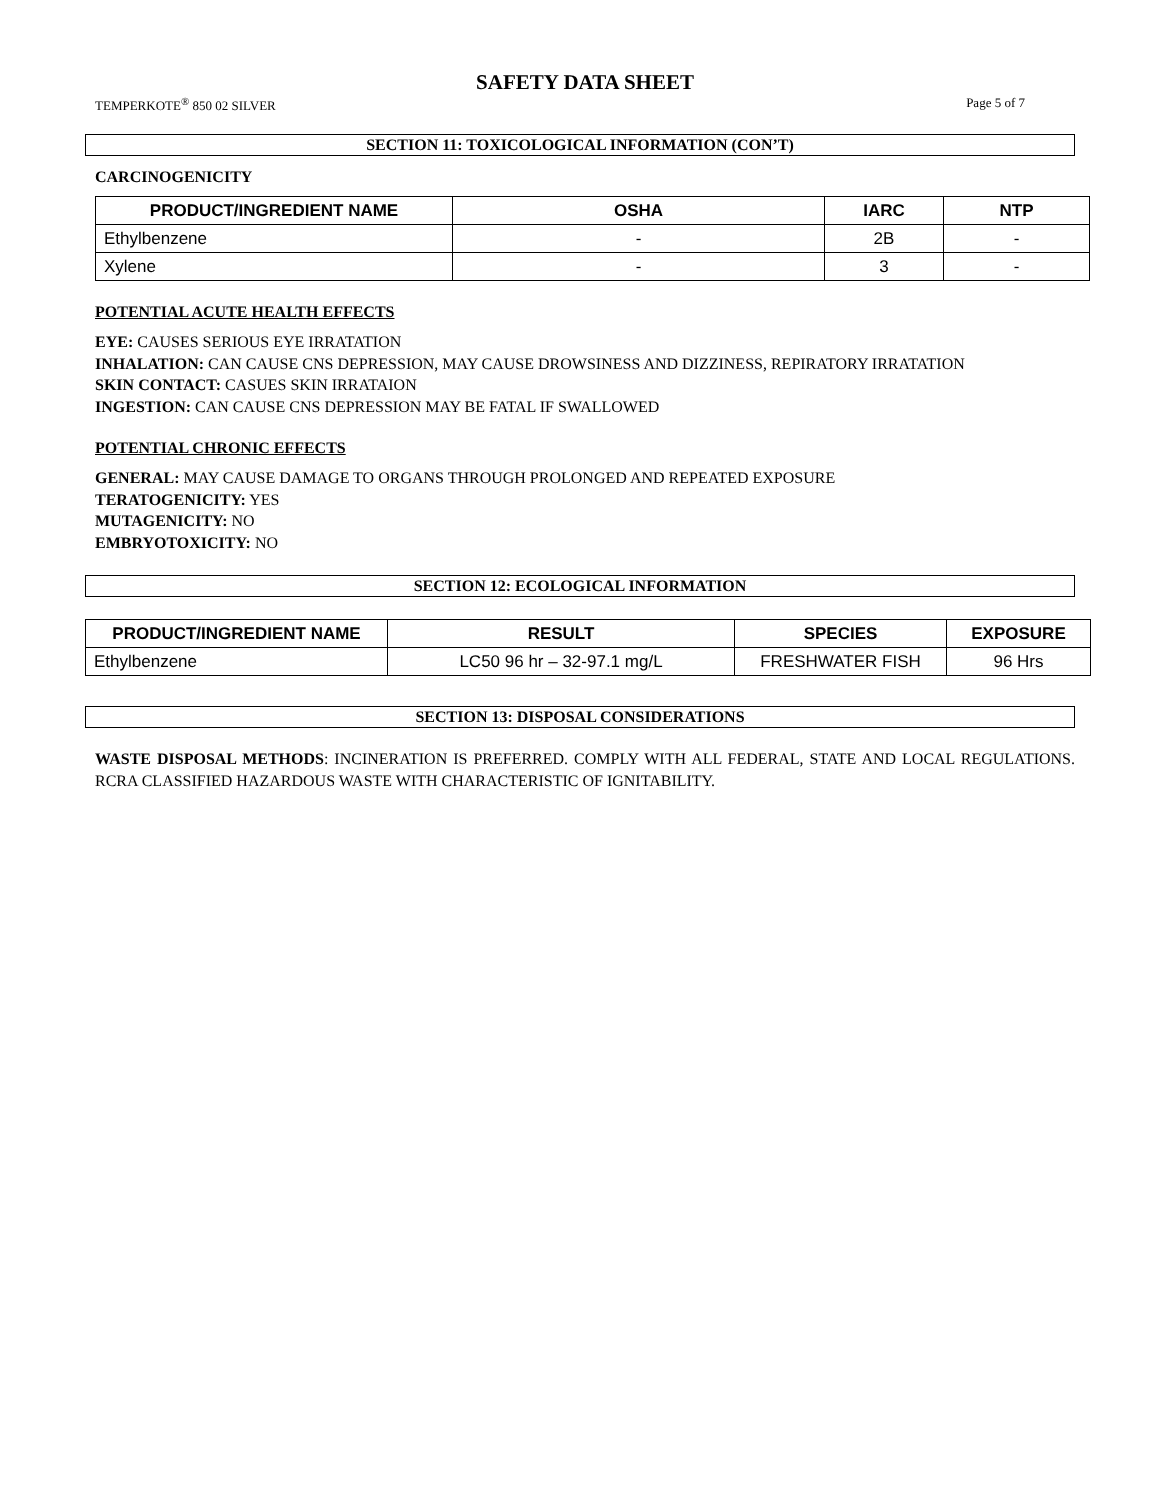SAFETY DATA SHEET
TEMPERKOTE<sup>®</sup> 850 02 SILVER Page 5 of 7
SECTION 11: TOXICOLOGICAL INFORMATION (CON’T)
CARCINOGENICITY
| PRODUCT/INGREDIENT NAME | OSHA | IARC | NTP |
| --- | --- | --- | --- |
| Ethylbenzene | - | 2B | - |
| Xylene | - | 3 | - |
POTENTIAL ACUTE HEALTH EFFECTS
EYE: CAUSES SERIOUS EYE IRRATATION
INHALATION: CAN CAUSE CNS DEPRESSION, MAY CAUSE DROWSINESS AND DIZZINESS, REPIRATORY IRRATATION
SKIN CONTACT: CASUES SKIN IRRATAION
INGESTION: CAN CAUSE CNS DEPRESSION MAY BE FATAL IF SWALLOWED
POTENTIAL CHRONIC EFFECTS
GENERAL: MAY CAUSE DAMAGE TO ORGANS THROUGH PROLONGED AND REPEATED EXPOSURE
TERATOGENICITY: YES
MUTAGENICITY: NO
EMBRYOTOXICITY: NO
SECTION 12: ECOLOGICAL INFORMATION
| PRODUCT/INGREDIENT NAME | RESULT | SPECIES | EXPOSURE |
| --- | --- | --- | --- |
| Ethylbenzene | LC50 96 hr – 32-97.1 mg/L | FRESHWATER FISH | 96 Hrs |
SECTION 13: DISPOSAL CONSIDERATIONS
WASTE DISPOSAL METHODS: INCINERATION IS PREFERRED. COMPLY WITH ALL FEDERAL, STATE AND LOCAL REGULATIONS. RCRA CLASSIFIED HAZARDOUS WASTE WITH CHARACTERISTIC OF IGNITABILITY.